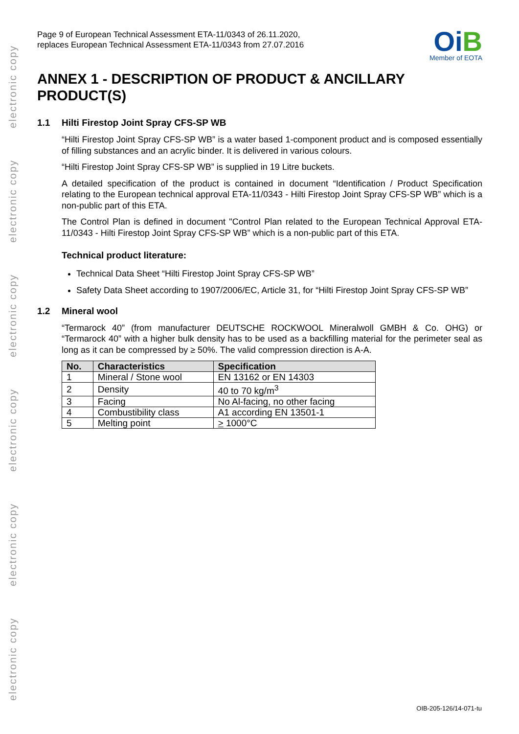electronic copy
electronic copy
electronic copy
electronic copy
electronic copy
electronic copy
Page 9 of European Technical Assessment ETA-11/0343 of 26.11.2020,
replaces European Technical Assessment ETA-11/0343 from 27.07.2016
OiB
Member of EOTA
ANNEX 1 - DESCRIPTION OF PRODUCT & ANCILLARY PRODUCT(S)
1.1 Hilti Firestop Joint Spray CFS-SP WB
“Hilti Firestop Joint Spray CFS-SP WB” is a water based 1-component product and is composed essentially of filling substances and an acrylic binder. It is delivered in various colours.
“Hilti Firestop Joint Spray CFS-SP WB” is supplied in 19 Litre buckets.
A detailed specification of the product is contained in document “Identification / Product Specification relating to the European technical approval ETA-11/0343 - Hilti Firestop Joint Spray CFS-SP WB” which is a non-public part of this ETA.
The Control Plan is defined in document "Control Plan related to the European Technical Approval ETA-11/0343 - Hilti Firestop Joint Spray CFS-SP WB” which is a non-public part of this ETA.
Technical product literature:
Technical Data Sheet “Hilti Firestop Joint Spray CFS-SP WB”
Safety Data Sheet according to 1907/2006/EC, Article 31, for “Hilti Firestop Joint Spray CFS-SP WB”
1.2 Mineral wool
“Termarock 40” (from manufacturer DEUTSCHE ROCKWOOL Mineralwoll GMBH & Co. OHG) or “Termarock 40” with a higher bulk density has to be used as a backfilling material for the perimeter seal as long as it can be compressed by ≥ 50%. The valid compression direction is A-A.
| No. | Characteristics | Specification |
| --- | --- | --- |
| 1 | Mineral / Stone wool | EN 13162 or EN 14303 |
| 2 | Density | 40 to 70 kg/m<sup>3</sup> |
| 3 | Facing | No Al-facing, no other facing |
| 4 | Combustibility class | A1 according EN 13501-1 |
| 5 | Melting point | > 1000°C |
OIB-205-126/14-071-tu